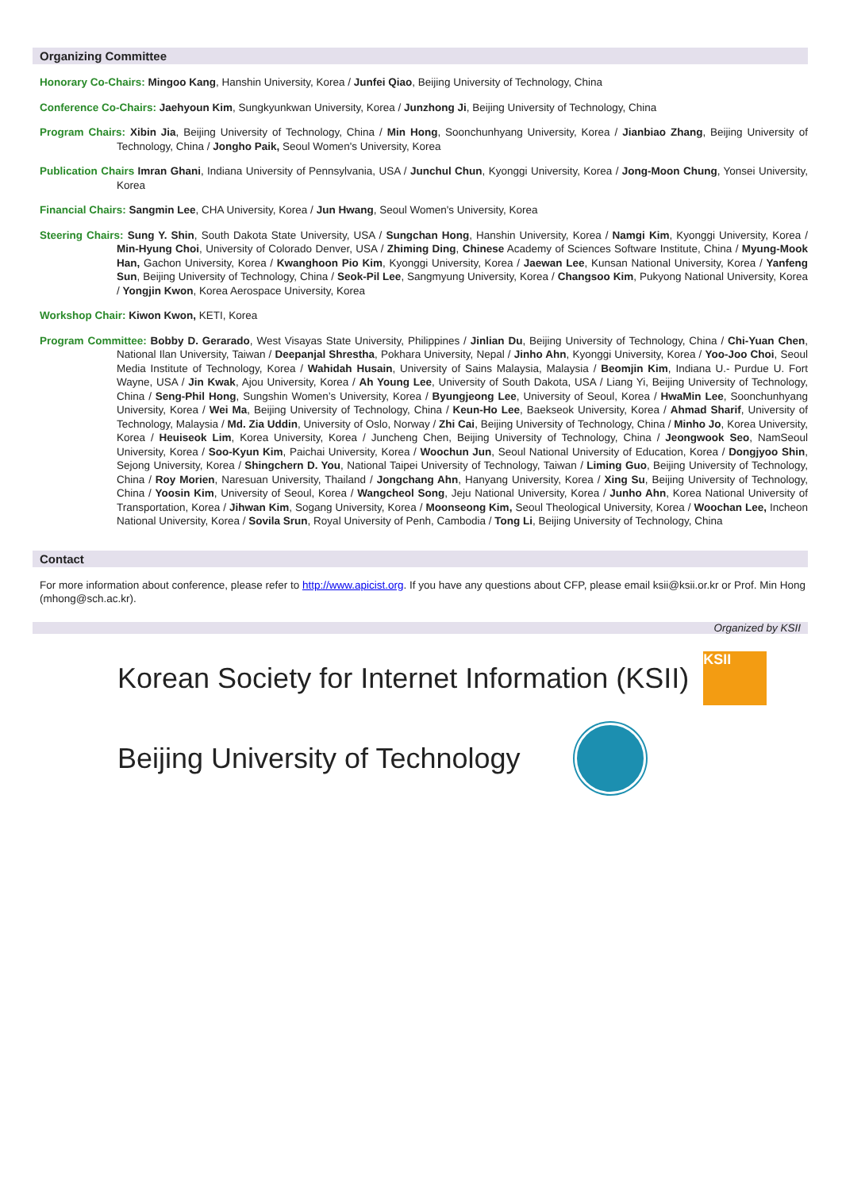Organizing Committee
Honorary Co-Chairs: Mingoo Kang, Hanshin University, Korea / Junfei Qiao, Beijing University of Technology, China
Conference Co-Chairs: Jaehyoun Kim, Sungkyunkwan University, Korea / Junzhong Ji, Beijing University of Technology, China
Program Chairs: Xibin Jia, Beijing University of Technology, China / Min Hong, Soonchunhyang University, Korea / Jianbiao Zhang, Beijing University of Technology, China / Jongho Paik, Seoul Women's University, Korea
Publication Chairs Imran Ghani, Indiana University of Pennsylvania, USA / Junchul Chun, Kyonggi University, Korea / Jong-Moon Chung, Yonsei University, Korea
Financial Chairs: Sangmin Lee, CHA University, Korea / Jun Hwang, Seoul Women's University, Korea
Steering Chairs: Sung Y. Shin, South Dakota State University, USA / Sungchan Hong, Hanshin University, Korea / Namgi Kim, Kyonggi University, Korea / Min-Hyung Choi, University of Colorado Denver, USA / Zhiming Ding, Chinese Academy of Sciences Software Institute, China / Myung-Mook Han, Gachon University, Korea / Kwanghoon Pio Kim, Kyonggi University, Korea / Jaewan Lee, Kunsan National University, Korea / Yanfeng Sun, Beijing University of Technology, China / Seok-Pil Lee, Sangmyung University, Korea / Changsoo Kim, Pukyong National University, Korea / Yongjin Kwon, Korea Aerospace University, Korea
Workshop Chair: Kiwon Kwon, KETI, Korea
Program Committee: Bobby D. Gerarado, West Visayas State University, Philippines / Jinlian Du, Beijing University of Technology, China / Chi-Yuan Chen, National Ilan University, Taiwan / Deepanjal Shrestha, Pokhara University, Nepal / Jinho Ahn, Kyonggi University, Korea / Yoo-Joo Choi, Seoul Media Institute of Technology, Korea / Wahidah Husain, University of Sains Malaysia, Malaysia / Beomjin Kim, Indiana U.- Purdue U. Fort Wayne, USA / Jin Kwak, Ajou University, Korea / Ah Young Lee, University of South Dakota, USA / Liang Yi, Beijing University of Technology, China / Seng-Phil Hong, Sungshin Women’s University, Korea / Byungjeong Lee, University of Seoul, Korea / HwaMin Lee, Soonchunhyang University, Korea / Wei Ma, Beijing University of Technology, China / Keun-Ho Lee, Baekseok University, Korea / Ahmad Sharif, University of Technology, Malaysia / Md. Zia Uddin, University of Oslo, Norway / Zhi Cai, Beijing University of Technology, China / Minho Jo, Korea University, Korea / Heuiseok Lim, Korea University, Korea / Juncheng Chen, Beijing University of Technology, China / Jeongwook Seo, NamSeoul University, Korea / Soo-Kyun Kim, Paichai University, Korea / Woochun Jun, Seoul National University of Education, Korea / Dongjyoo Shin, Sejong University, Korea / Shingchern D. You, National Taipei University of Technology, Taiwan / Liming Guo, Beijing University of Technology, China / Roy Morien, Naresuan University, Thailand / Jongchang Ahn, Hanyang University, Korea / Xing Su, Beijing University of Technology, China / Yoosin Kim, University of Seoul, Korea / Wangcheol Song, Jeju National University, Korea / Junho Ahn, Korea National University of Transportation, Korea / Jihwan Kim, Sogang University, Korea / Moonseong Kim, Seoul Theological University, Korea / Woochan Lee, Incheon National University, Korea / Sovila Srun, Royal University of Penh, Cambodia / Tong Li, Beijing University of Technology, China
Contact
For more information about conference, please refer to http://www.apicist.org. If you have any questions about CFP, please email ksii@ksii.or.kr or Prof. Min Hong (mhong@sch.ac.kr).
Organized by KSII
Korean Society for Internet Information (KSII)
KSII
Beijing University of Technology